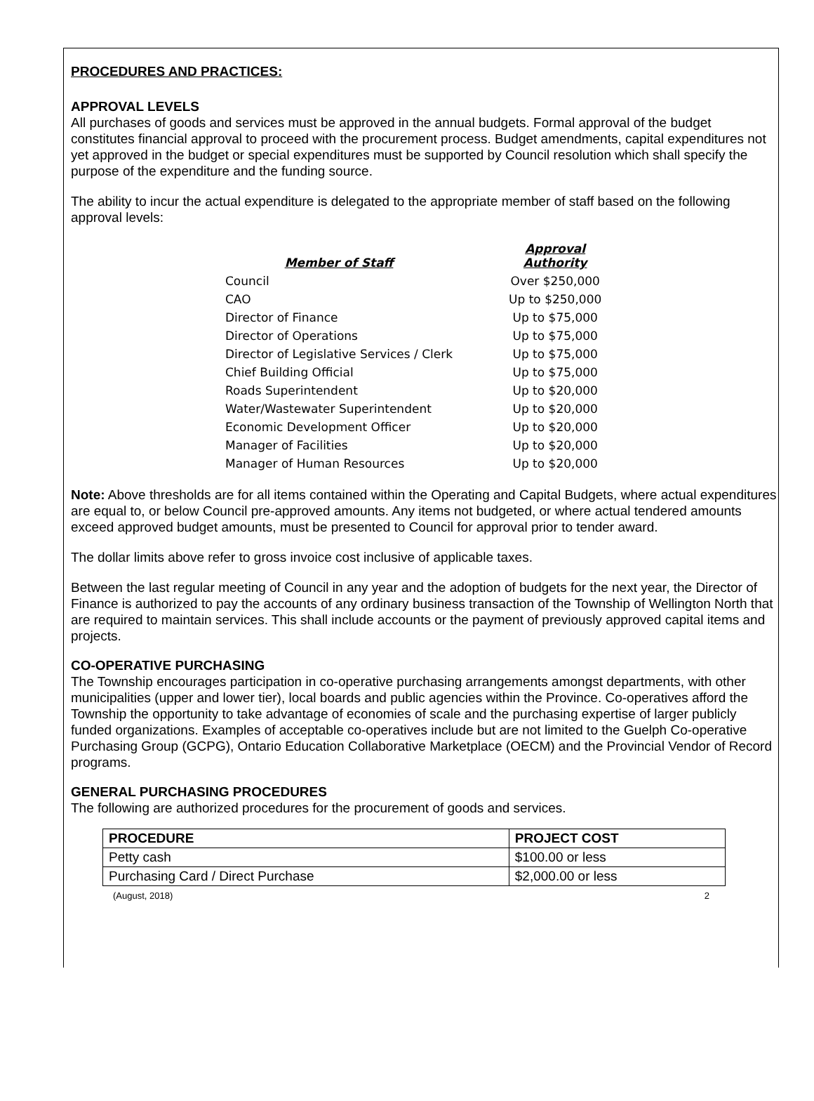PROCEDURES AND PRACTICES:
APPROVAL LEVELS
All purchases of goods and services must be approved in the annual budgets. Formal approval of the budget constitutes financial approval to proceed with the procurement process. Budget amendments, capital expenditures not yet approved in the budget or special expenditures must be supported by Council resolution which shall specify the purpose of the expenditure and the funding source.
The ability to incur the actual expenditure is delegated to the appropriate member of staff based on the following approval levels:
| Member of Staff | Approval Authority |
| --- | --- |
| Council | Over $250,000 |
| CAO | Up to $250,000 |
| Director of Finance | Up to $75,000 |
| Director of Operations | Up to $75,000 |
| Director of Legislative Services / Clerk | Up to $75,000 |
| Chief Building Official | Up to $75,000 |
| Roads Superintendent | Up to $20,000 |
| Water/Wastewater Superintendent | Up to $20,000 |
| Economic Development Officer | Up to $20,000 |
| Manager of Facilities | Up to $20,000 |
| Manager of Human Resources | Up to $20,000 |
Note: Above thresholds are for all items contained within the Operating and Capital Budgets, where actual expenditures are equal to, or below Council pre-approved amounts. Any items not budgeted, or where actual tendered amounts exceed approved budget amounts, must be presented to Council for approval prior to tender award.
The dollar limits above refer to gross invoice cost inclusive of applicable taxes.
Between the last regular meeting of Council in any year and the adoption of budgets for the next year, the Director of Finance is authorized to pay the accounts of any ordinary business transaction of the Township of Wellington North that are required to maintain services. This shall include accounts or the payment of previously approved capital items and projects.
CO-OPERATIVE PURCHASING
The Township encourages participation in co-operative purchasing arrangements amongst departments, with other municipalities (upper and lower tier), local boards and public agencies within the Province. Co-operatives afford the Township the opportunity to take advantage of economies of scale and the purchasing expertise of larger publicly funded organizations. Examples of acceptable co-operatives include but are not limited to the Guelph Co-operative Purchasing Group (GCPG), Ontario Education Collaborative Marketplace (OECM) and the Provincial Vendor of Record programs.
GENERAL PURCHASING PROCEDURES
The following are authorized procedures for the procurement of goods and services.
| PROCEDURE | PROJECT COST |
| --- | --- |
| Petty cash | $100.00 or less |
| Purchasing Card / Direct Purchase | $2,000.00 or less |
(August, 2018) 2